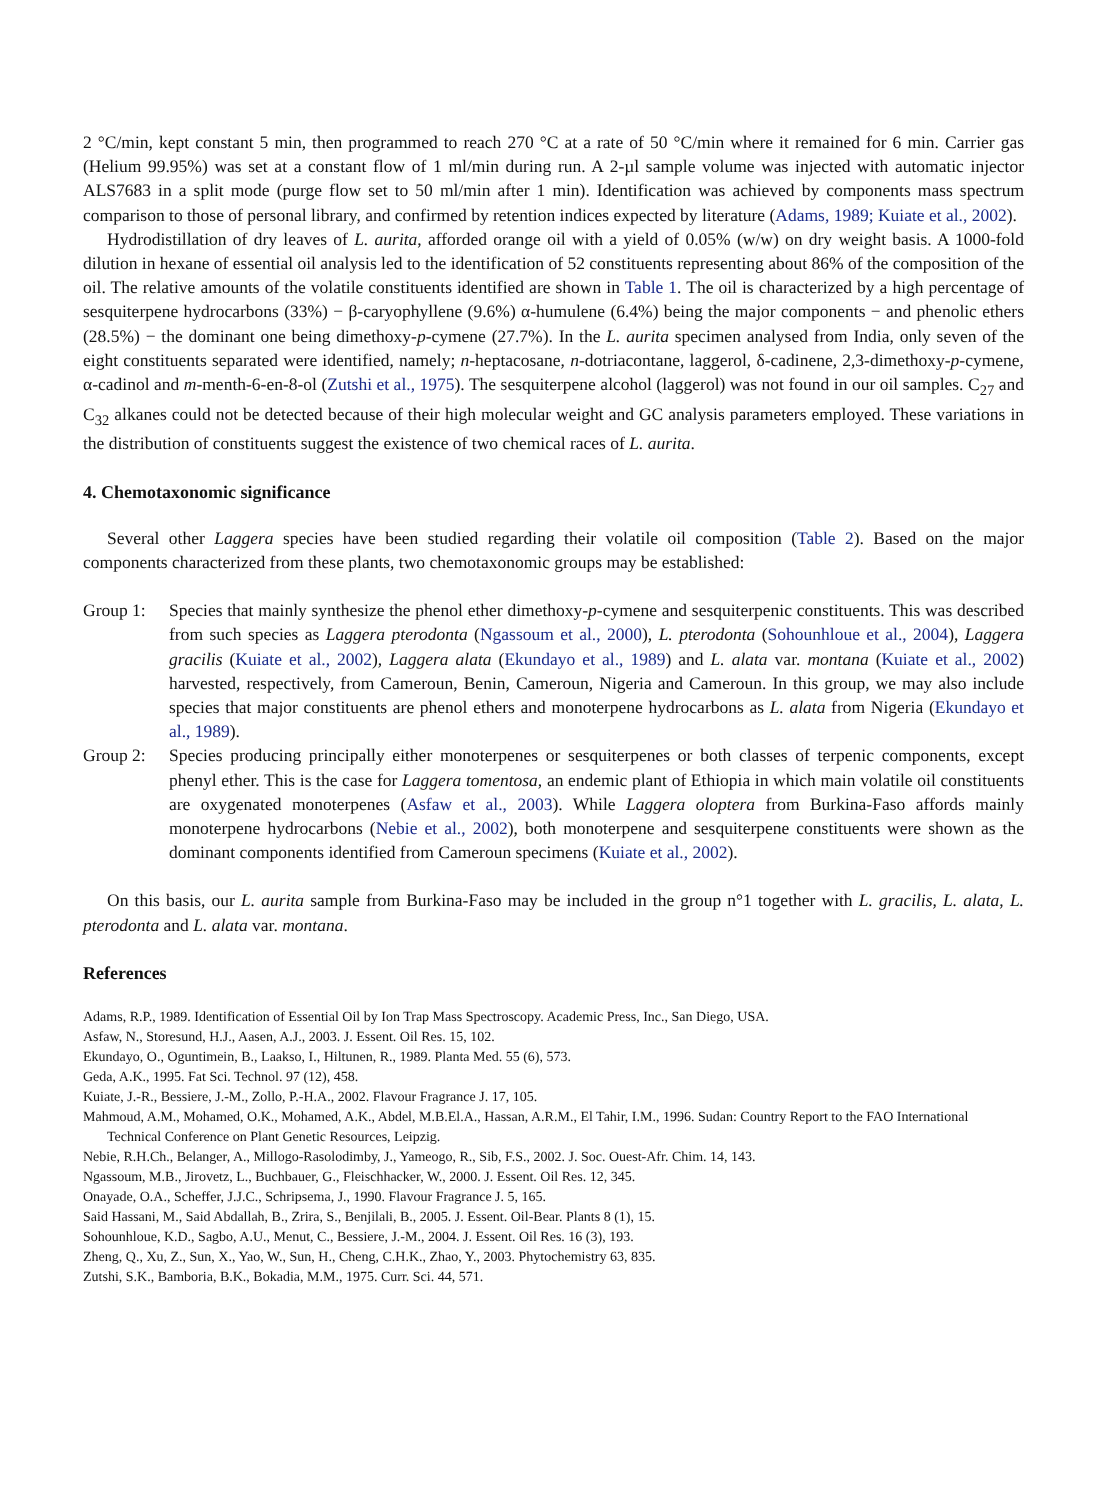2 °C/min, kept constant 5 min, then programmed to reach 270 °C at a rate of 50 °C/min where it remained for 6 min. Carrier gas (Helium 99.95%) was set at a constant flow of 1 ml/min during run. A 2-µl sample volume was injected with automatic injector ALS7683 in a split mode (purge flow set to 50 ml/min after 1 min). Identification was achieved by components mass spectrum comparison to those of personal library, and confirmed by retention indices expected by literature (Adams, 1989; Kuiate et al., 2002).
Hydrodistillation of dry leaves of L. aurita, afforded orange oil with a yield of 0.05% (w/w) on dry weight basis. A 1000-fold dilution in hexane of essential oil analysis led to the identification of 52 constituents representing about 86% of the composition of the oil. The relative amounts of the volatile constituents identified are shown in Table 1. The oil is characterized by a high percentage of sesquiterpene hydrocarbons (33%) − β-caryophyllene (9.6%) α-humulene (6.4%) being the major components − and phenolic ethers (28.5%) − the dominant one being dimethoxy-p-cymene (27.7%). In the L. aurita specimen analysed from India, only seven of the eight constituents separated were identified, namely; n-heptacosane, n-dotriacontane, laggerol, δ-cadinene, 2,3-dimethoxy-p-cymene, α-cadinol and m-menth-6-en-8-ol (Zutshi et al., 1975). The sesquiterpene alcohol (laggerol) was not found in our oil samples. C<sub>27</sub> and C<sub>32</sub> alkanes could not be detected because of their high molecular weight and GC analysis parameters employed. These variations in the distribution of constituents suggest the existence of two chemical races of L. aurita.
4. Chemotaxonomic significance
Several other Laggera species have been studied regarding their volatile oil composition (Table 2). Based on the major components characterized from these plants, two chemotaxonomic groups may be established:
Group 1: Species that mainly synthesize the phenol ether dimethoxy-p-cymene and sesquiterpenic constituents. This was described from such species as Laggera pterodonta (Ngassoum et al., 2000), L. pterodonta (Sohounhloue et al., 2004), Laggera gracilis (Kuiate et al., 2002), Laggera alata (Ekundayo et al., 1989) and L. alata var. montana (Kuiate et al., 2002) harvested, respectively, from Cameroun, Benin, Cameroun, Nigeria and Cameroun. In this group, we may also include species that major constituents are phenol ethers and monoterpene hydrocarbons as L. alata from Nigeria (Ekundayo et al., 1989).
Group 2: Species producing principally either monoterpenes or sesquiterpenes or both classes of terpenic components, except phenyl ether. This is the case for Laggera tomentosa, an endemic plant of Ethiopia in which main volatile oil constituents are oxygenated monoterpenes (Asfaw et al., 2003). While Laggera oloptera from Burkina-Faso affords mainly monoterpene hydrocarbons (Nebie et al., 2002), both monoterpene and sesquiterpene constituents were shown as the dominant components identified from Cameroun specimens (Kuiate et al., 2002).
On this basis, our L. aurita sample from Burkina-Faso may be included in the group n°1 together with L. gracilis, L. alata, L. pterodonta and L. alata var. montana.
References
Adams, R.P., 1989. Identification of Essential Oil by Ion Trap Mass Spectroscopy. Academic Press, Inc., San Diego, USA.
Asfaw, N., Storesund, H.J., Aasen, A.J., 2003. J. Essent. Oil Res. 15, 102.
Ekundayo, O., Oguntimein, B., Laakso, I., Hiltunen, R., 1989. Planta Med. 55 (6), 573.
Geda, A.K., 1995. Fat Sci. Technol. 97 (12), 458.
Kuiate, J.-R., Bessiere, J.-M., Zollo, P.-H.A., 2002. Flavour Fragrance J. 17, 105.
Mahmoud, A.M., Mohamed, O.K., Mohamed, A.K., Abdel, M.B.El.A., Hassan, A.R.M., El Tahir, I.M., 1996. Sudan: Country Report to the FAO International Technical Conference on Plant Genetic Resources, Leipzig.
Nebie, R.H.Ch., Belanger, A., Millogo-Rasolodimby, J., Yameogo, R., Sib, F.S., 2002. J. Soc. Ouest-Afr. Chim. 14, 143.
Ngassoum, M.B., Jirovetz, L., Buchbauer, G., Fleischhacker, W., 2000. J. Essent. Oil Res. 12, 345.
Onayade, O.A., Scheffer, J.J.C., Schripsema, J., 1990. Flavour Fragrance J. 5, 165.
Said Hassani, M., Said Abdallah, B., Zrira, S., Benjilali, B., 2005. J. Essent. Oil-Bear. Plants 8 (1), 15.
Sohounhloue, K.D., Sagbo, A.U., Menut, C., Bessiere, J.-M., 2004. J. Essent. Oil Res. 16 (3), 193.
Zheng, Q., Xu, Z., Sun, X., Yao, W., Sun, H., Cheng, C.H.K., Zhao, Y., 2003. Phytochemistry 63, 835.
Zutshi, S.K., Bamboria, B.K., Bokadia, M.M., 1975. Curr. Sci. 44, 571.